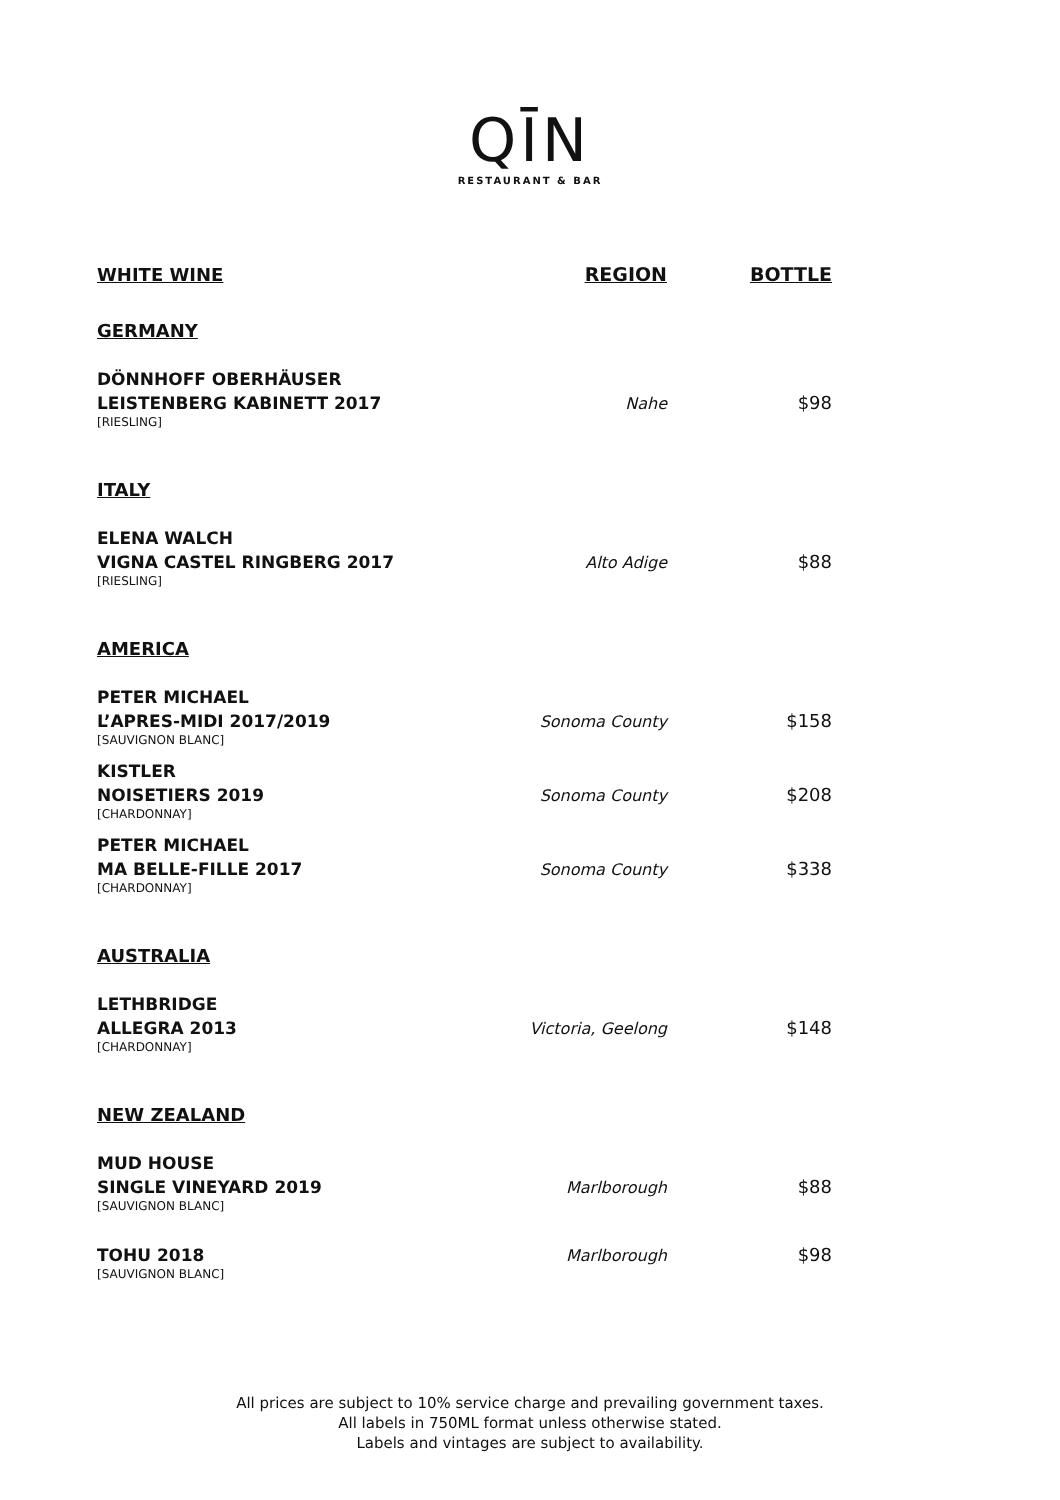QĪN
RESTAURANT & BAR
WHITE WINE
REGION
BOTTLE
GERMANY
DÖNNHOFF OBERHÄUSER
LEISTENBERG KABINETT 2017
[RIESLING]
Nahe
$98
ITALY
ELENA WALCH
VIGNA CASTEL RINGBERG 2017
[RIESLING]
Alto Adige
$88
AMERICA
PETER MICHAEL
L’APRES-MIDI 2017/2019
[SAUVIGNON BLANC]
Sonoma County
$158
KISTLER
NOISETIERS 2019
[CHARDONNAY]
Sonoma County
$208
PETER MICHAEL
MA BELLE-FILLE 2017
[CHARDONNAY]
Sonoma County
$338
AUSTRALIA
LETHBRIDGE
ALLEGRA 2013
[CHARDONNAY]
Victoria, Geelong
$148
NEW ZEALAND
MUD HOUSE
SINGLE VINEYARD 2019
[SAUVIGNON BLANC]
Marlborough
$88
TOHU 2018
[SAUVIGNON BLANC]
Marlborough
$98
All prices are subject to 10% service charge and prevailing government taxes.
All labels in 750ML format unless otherwise stated.
Labels and vintages are subject to availability.